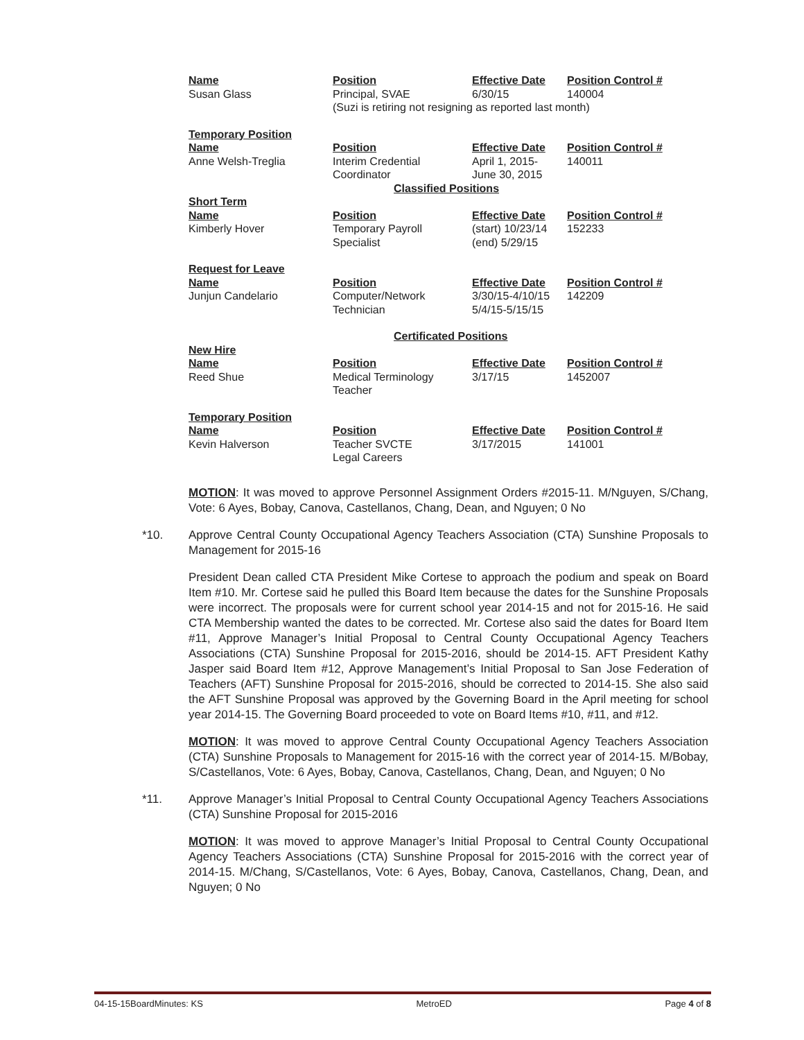| Name | Position | Effective Date | Position Control # |
| Susan Glass | Principal, SVAE | 6/30/15 | 140004 |
| | (Suzi is retiring not resigning as reported last month) | | |
| Temporary Position | | | |
| Name | Position | Effective Date | Position Control # |
| Anne Welsh-Treglia | Interim Credential Coordinator | April 1, 2015- June 30, 2015 | 140011 |
| | Classified Positions | | |
| Short Term | | | |
| Name | Position | Effective Date | Position Control # |
| Kimberly Hover | Temporary Payroll Specialist | (start) 10/23/14 (end) 5/29/15 | 152233 |
| Request for Leave | | | |
| Name | Position | Effective Date | Position Control # |
| Junjun Candelario | Computer/Network Technician | 3/30/15-4/10/15 5/4/15-5/15/15 | 142209 |
| | Certificated Positions | | |
| New Hire | | | |
| Name | Position | Effective Date | Position Control # |
| Reed Shue | Medical Terminology Teacher | 3/17/15 | 1452007 |
| Temporary Position | | | |
| Name | Position | Effective Date | Position Control # |
| Kevin Halverson | Teacher SVCTE Legal Careers | 3/17/2015 | 141001 |
MOTION: It was moved to approve Personnel Assignment Orders #2015-11. M/Nguyen, S/Chang, Vote: 6 Ayes, Bobay, Canova, Castellanos, Chang, Dean, and Nguyen; 0 No
*10. Approve Central County Occupational Agency Teachers Association (CTA) Sunshine Proposals to Management for 2015-16
President Dean called CTA President Mike Cortese to approach the podium and speak on Board Item #10. Mr. Cortese said he pulled this Board Item because the dates for the Sunshine Proposals were incorrect. The proposals were for current school year 2014-15 and not for 2015-16. He said CTA Membership wanted the dates to be corrected. Mr. Cortese also said the dates for Board Item #11, Approve Manager’s Initial Proposal to Central County Occupational Agency Teachers Associations (CTA) Sunshine Proposal for 2015-2016, should be 2014-15. AFT President Kathy Jasper said Board Item #12, Approve Management’s Initial Proposal to San Jose Federation of Teachers (AFT) Sunshine Proposal for 2015-2016, should be corrected to 2014-15. She also said the AFT Sunshine Proposal was approved by the Governing Board in the April meeting for school year 2014-15. The Governing Board proceeded to vote on Board Items #10, #11, and #12.
MOTION: It was moved to approve Central County Occupational Agency Teachers Association (CTA) Sunshine Proposals to Management for 2015-16 with the correct year of 2014-15. M/Bobay, S/Castellanos, Vote: 6 Ayes, Bobay, Canova, Castellanos, Chang, Dean, and Nguyen; 0 No
*11. Approve Manager’s Initial Proposal to Central County Occupational Agency Teachers Associations (CTA) Sunshine Proposal for 2015-2016
MOTION: It was moved to approve Manager’s Initial Proposal to Central County Occupational Agency Teachers Associations (CTA) Sunshine Proposal for 2015-2016 with the correct year of 2014-15. M/Chang, S/Castellanos, Vote: 6 Ayes, Bobay, Canova, Castellanos, Chang, Dean, and Nguyen; 0 No
04-15-15BoardMinutes: KS MetroED Page 4 of 8